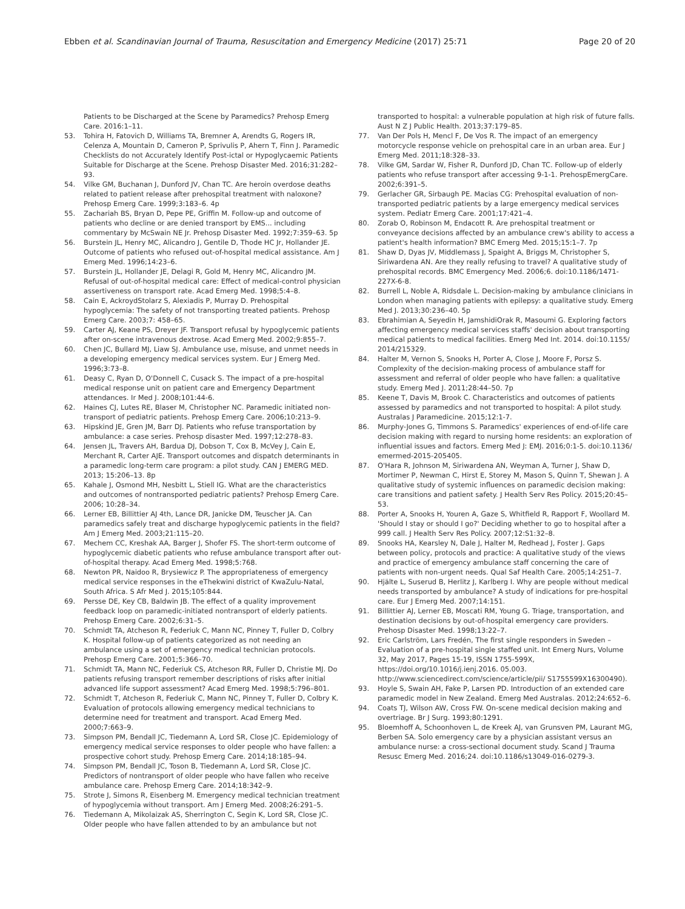Ebben et al. Scandinavian Journal of Trauma, Resuscitation and Emergency Medicine (2017) 25:71
Page 20 of 20
Patients to be Discharged at the Scene by Paramedics? Prehosp Emerg Care. 2016:1–11.
53. Tohira H, Fatovich D, Williams TA, Bremner A, Arendts G, Rogers IR, Celenza A, Mountain D, Cameron P, Sprivulis P, Ahern T, Finn J. Paramedic Checklists do not Accurately Identify Post-ictal or Hypoglycaemic Patients Suitable for Discharge at the Scene. Prehosp Disaster Med. 2016;31:282–93.
54. Vilke GM, Buchanan J, Dunford JV, Chan TC. Are heroin overdose deaths related to patient release after prehospital treatment with naloxone? Prehosp Emerg Care. 1999;3:183–6. 4p
55. Zachariah BS, Bryan D, Pepe PE, Griffin M. Follow-up and outcome of patients who decline or are denied transport by EMS... including commentary by McSwain NE Jr. Prehosp Disaster Med. 1992;7:359–63. 5p
56. Burstein JL, Henry MC, Alicandro J, Gentile D, Thode HC Jr, Hollander JE. Outcome of patients who refused out-of-hospital medical assistance. Am J Emerg Med. 1996;14:23–6.
57. Burstein JL, Hollander JE, Delagi R, Gold M, Henry MC, Alicandro JM. Refusal of out-of-hospital medical care: Effect of medical-control physician assertiveness on transport rate. Acad Emerg Med. 1998;5:4–8.
58. Cain E, AckroydStolarz S, Alexiadis P, Murray D. Prehospital hypoglycemia: The safety of not transporting treated patients. Prehosp Emerg Care. 2003;7: 458–65.
59. Carter AJ, Keane PS, Dreyer JF. Transport refusal by hypoglycemic patients after on-scene intravenous dextrose. Acad Emerg Med. 2002;9:855–7.
60. Chen JC, Bullard MJ, Liaw SJ. Ambulance use, misuse, and unmet needs in a developing emergency medical services system. Eur J Emerg Med. 1996;3:73–8.
61. Deasy C, Ryan D, O'Donnell C, Cusack S. The impact of a pre-hospital medical response unit on patient care and Emergency Department attendances. Ir Med J. 2008;101:44-6.
62. Haines CJ, Lutes RE, Blaser M, Christopher NC. Paramedic initiated non-transport of pediatric patients. Prehosp Emerg Care. 2006;10:213–9.
63. Hipskind JE, Gren JM, Barr DJ. Patients who refuse transportation by ambulance: a case series. Prehosp disaster Med. 1997;12:278–83.
64. Jensen JL, Travers AH, Bardua DJ, Dobson T, Cox B, McVey J, Cain E, Merchant R, Carter AJE. Transport outcomes and dispatch determinants in a paramedic long-term care program: a pilot study. CAN J EMERG MED. 2013; 15:206–13. 8p
65. Kahale J, Osmond MH, Nesbitt L, Stiell IG. What are the characteristics and outcomes of nontransported pediatric patients? Prehosp Emerg Care. 2006; 10:28–34.
66. Lerner EB, Billittier AJ 4th, Lance DR, Janicke DM, Teuscher JA. Can paramedics safely treat and discharge hypoglycemic patients in the field? Am J Emerg Med. 2003;21:115–20.
67. Mechem CC, Kreshak AA, Barger J, Shofer FS. The short-term outcome of hypoglycemic diabetic patients who refuse ambulance transport after out-of-hospital therapy. Acad Emerg Med. 1998;5:768.
68. Newton PR, Naidoo R, Brysiewicz P. The appropriateness of emergency medical service responses in the eThekwini district of KwaZulu-Natal, South Africa. S Afr Med J. 2015;105:844.
69. Persse DE, Key CB, Baldwin JB. The effect of a quality improvement feedback loop on paramedic-initiated nontransport of elderly patients. Prehosp Emerg Care. 2002;6:31–5.
70. Schmidt TA, Atcheson R, Federiuk C, Mann NC, Pinney T, Fuller D, Colbry K. Hospital follow-up of patients categorized as not needing an ambulance using a set of emergency medical technician protocols. Prehosp Emerg Care. 2001;5:366–70.
71. Schmidt TA, Mann NC, Federiuk CS, Atcheson RR, Fuller D, Christie MJ. Do patients refusing transport remember descriptions of risks after initial advanced life support assessment? Acad Emerg Med. 1998;5:796–801.
72. Schmidt T, Atcheson R, Federiuk C, Mann NC, Pinney T, Fuller D, Colbry K. Evaluation of protocols allowing emergency medical technicians to determine need for treatment and transport. Acad Emerg Med. 2000;7:663–9.
73. Simpson PM, Bendall JC, Tiedemann A, Lord SR, Close JC. Epidemiology of emergency medical service responses to older people who have fallen: a prospective cohort study. Prehosp Emerg Care. 2014;18:185–94.
74. Simpson PM, Bendall JC, Toson B, Tiedemann A, Lord SR, Close JC. Predictors of nontransport of older people who have fallen who receive ambulance care. Prehosp Emerg Care. 2014;18:342–9.
75. Strote J, Simons R, Eisenberg M. Emergency medical technician treatment of hypoglycemia without transport. Am J Emerg Med. 2008;26:291–5.
76. Tiedemann A, Mikolaizak AS, Sherrington C, Segin K, Lord SR, Close JC. Older people who have fallen attended to by an ambulance but not
transported to hospital: a vulnerable population at high risk of future falls. Aust N Z J Public Health. 2013;37:179–85.
77. Van Der Pols H, Mencl F, De Vos R. The impact of an emergency motorcycle response vehicle on prehospital care in an urban area. Eur J Emerg Med. 2011;18:328–33.
78. Vilke GM, Sardar W, Fisher R, Dunford JD, Chan TC. Follow-up of elderly patients who refuse transport after accessing 9-1-1. PrehospEmergCare. 2002;6:391–5.
79. Gerlacher GR, Sirbaugh PE. Macias CG: Prehospital evaluation of non-transported pediatric patients by a large emergency medical services system. Pediatr Emerg Care. 2001;17:421–4.
80. Zorab O, Robinson M, Endacott R. Are prehospital treatment or conveyance decisions affected by an ambulance crew's ability to access a patient's health information? BMC Emerg Med. 2015;15:1–7. 7p
81. Shaw D, Dyas JV, Middlemass J, Spaight A, Briggs M, Christopher S, Siriwardena AN. Are they really refusing to travel? A qualitative study of prehospital records. BMC Emergency Med. 2006;6. doi:10.1186/1471-227X-6-8.
82. Burrell L, Noble A, Ridsdale L. Decision-making by ambulance clinicians in London when managing patients with epilepsy: a qualitative study. Emerg Med J. 2013;30:236–40. 5p
83. Ebrahimian A, Seyedin H, JamshidiOrak R, Masoumi G. Exploring factors affecting emergency medical services staffs' decision about transporting medical patients to medical facilities. Emerg Med Int. 2014. doi:10.1155/ 2014/215329.
84. Halter M, Vernon S, Snooks H, Porter A, Close J, Moore F, Porsz S. Complexity of the decision-making process of ambulance staff for assessment and referral of older people who have fallen: a qualitative study. Emerg Med J. 2011;28:44–50. 7p
85. Keene T, Davis M, Brook C. Characteristics and outcomes of patients assessed by paramedics and not transported to hospital: A pilot study. Australas J Paramedicine. 2015;12:1-7.
86. Murphy-Jones G, Timmons S. Paramedics' experiences of end-of-life care decision making with regard to nursing home residents: an exploration of influential issues and factors. Emerg Med J: EMJ. 2016;0:1-5. doi:10.1136/ emermed-2015-205405.
87. O'Hara R, Johnson M, Siriwardena AN, Weyman A, Turner J, Shaw D, Mortimer P, Newman C, Hirst E, Storey M, Mason S, Quinn T, Shewan J. A qualitative study of systemic influences on paramedic decision making: care transitions and patient safety. J Health Serv Res Policy. 2015;20:45–53.
88. Porter A, Snooks H, Youren A, Gaze S, Whitfield R, Rapport F, Woollard M. 'Should I stay or should I go?' Deciding whether to go to hospital after a 999 call. J Health Serv Res Policy. 2007;12:S1:32–8.
89. Snooks HA, Kearsley N, Dale J, Halter M, Redhead J, Foster J. Gaps between policy, protocols and practice: A qualitative study of the views and practice of emergency ambulance staff concerning the care of patients with non-urgent needs. Qual Saf Health Care. 2005;14:251–7.
90. Hjälte L, Suserud B, Herlitz J, Karlberg I. Why are people without medical needs transported by ambulance? A study of indications for pre-hospital care. Eur J Emerg Med. 2007;14:151.
91. Billittier AJ, Lerner EB, Moscati RM, Young G. Triage, transportation, and destination decisions by out-of-hospital emergency care providers. Prehosp Disaster Med. 1998;13:22–7.
92. Eric Carlström, Lars Fredén, The first single responders in Sweden – Evaluation of a pre-hospital single staffed unit. Int Emerg Nurs, Volume 32, May 2017, Pages 15-19, ISSN 1755-599X, https://doi.org/10.1016/j.ienj.2016. 05.003. http://www.sciencedirect.com/science/article/pii/ S1755599X16300490).
93. Hoyle S, Swain AH, Fake P, Larsen PD. Introduction of an extended care paramedic model in New Zealand. Emerg Med Australas. 2012;24:652–6.
94. Coats TJ, Wilson AW, Cross FW. On-scene medical decision making and overtriage. Br J Surg. 1993;80:1291.
95. Bloemhoff A, Schoonhoven L, de Kreek AJ, van Grunsven PM, Laurant MG, Berben SA. Solo emergency care by a physician assistant versus an ambulance nurse: a cross-sectional document study. Scand J Trauma Resusc Emerg Med. 2016;24. doi:10.1186/s13049-016-0279-3.